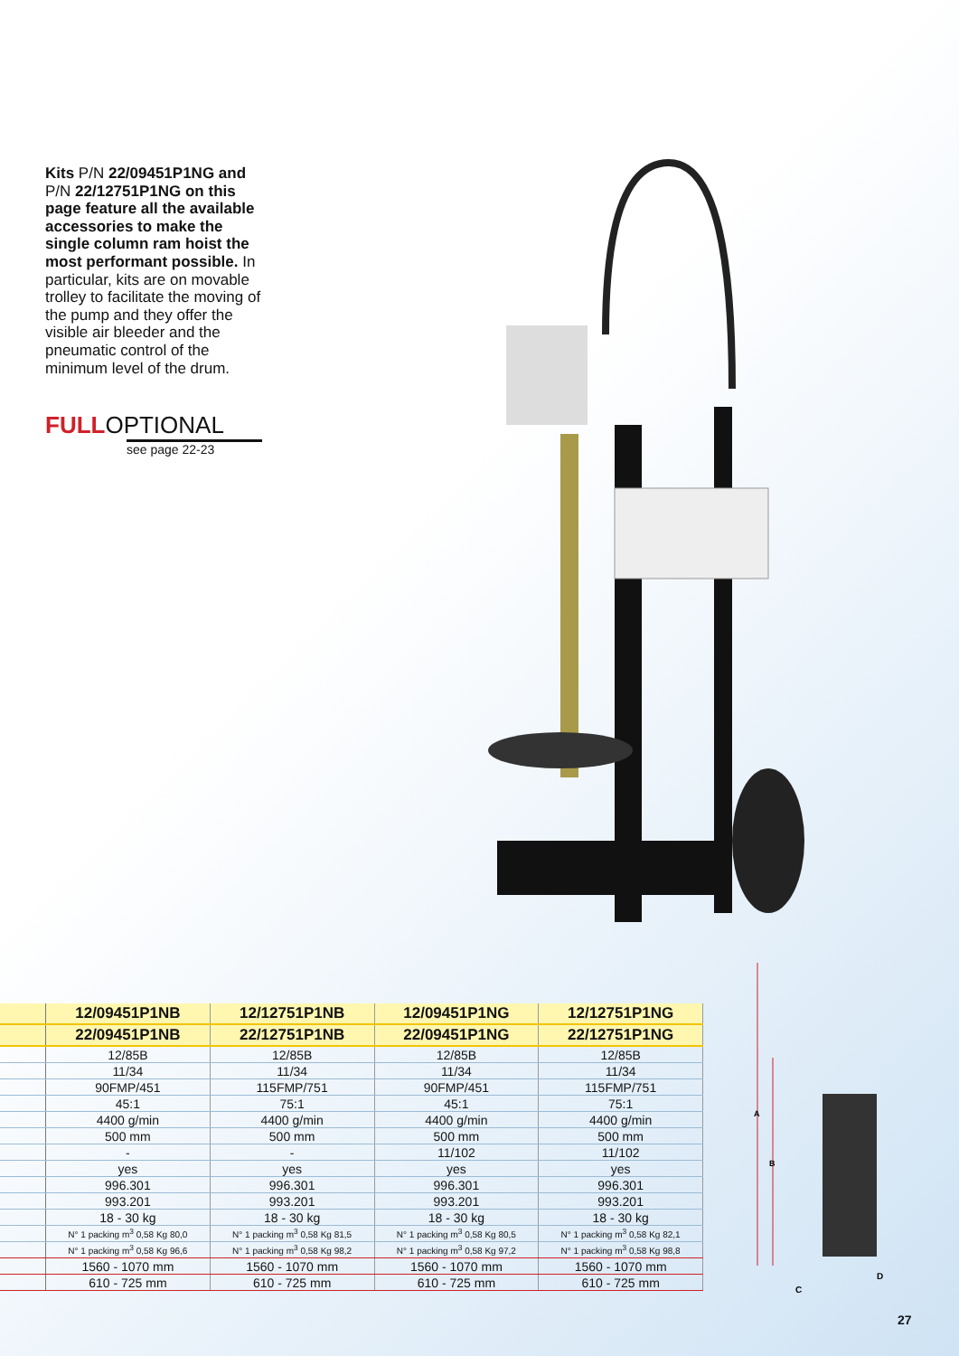Kits P/N 22/09451P1NG and P/N 22/12751P1NG on this page feature all the available accessories to make the single column ram hoist the most performant possible. In particular, kits are on movable trolley to facilitate the moving of the pump and they offer the visible air bleeder and the pneumatic control of the minimum level of the drum.
FULLOPTIONAL
see page 22-23
| | 12/09451P1NB | 12/12751P1NB | 12/09451P1NG | 12/12751P1NG |
| --- | --- | --- | --- | --- |
| | 22/09451P1NB | 22/12751P1NB | 22/09451P1NG | 22/12751P1NG |
| | 12/85B | 12/85B | 12/85B | 12/85B |
| | 11/34 | 11/34 | 11/34 | 11/34 |
| | 90FMP/451 | 115FMP/751 | 90FMP/451 | 115FMP/751 |
| | 45:1 | 75:1 | 45:1 | 75:1 |
| | 4400 g/min | 4400 g/min | 4400 g/min | 4400 g/min |
| | 500 mm | 500 mm | 500 mm | 500 mm |
| | - | - | 11/102 | 11/102 |
| | yes | yes | yes | yes |
| | 996.301 | 996.301 | 996.301 | 996.301 |
| | 993.201 | 993.201 | 993.201 | 993.201 |
| | 18 - 30 kg | 18 - 30 kg | 18 - 30 kg | 18 - 30 kg |
| | N° 1 packing m<sup>3</sup> 0,58 Kg 80,0 | N° 1 packing m<sup>3</sup> 0,58 Kg 81,5 | N° 1 packing m<sup>3</sup> 0,58 Kg 80,5 | N° 1 packing m<sup>3</sup> 0,58 Kg 82,1 |
| | N° 1 packing m<sup>3</sup> 0,58 Kg 96,6 | N° 1 packing m<sup>3</sup> 0,58 Kg 98,2 | N° 1 packing m<sup>3</sup> 0,58 Kg 97,2 | N° 1 packing m<sup>3</sup> 0,58 Kg 98,8 |
| | 1560 - 1070 mm | 1560 - 1070 mm | 1560 - 1070 mm | 1560 - 1070 mm |
| | 610 - 725 mm | 610 - 725 mm | 610 - 725 mm | 610 - 725 mm |
A
B
C
D
27